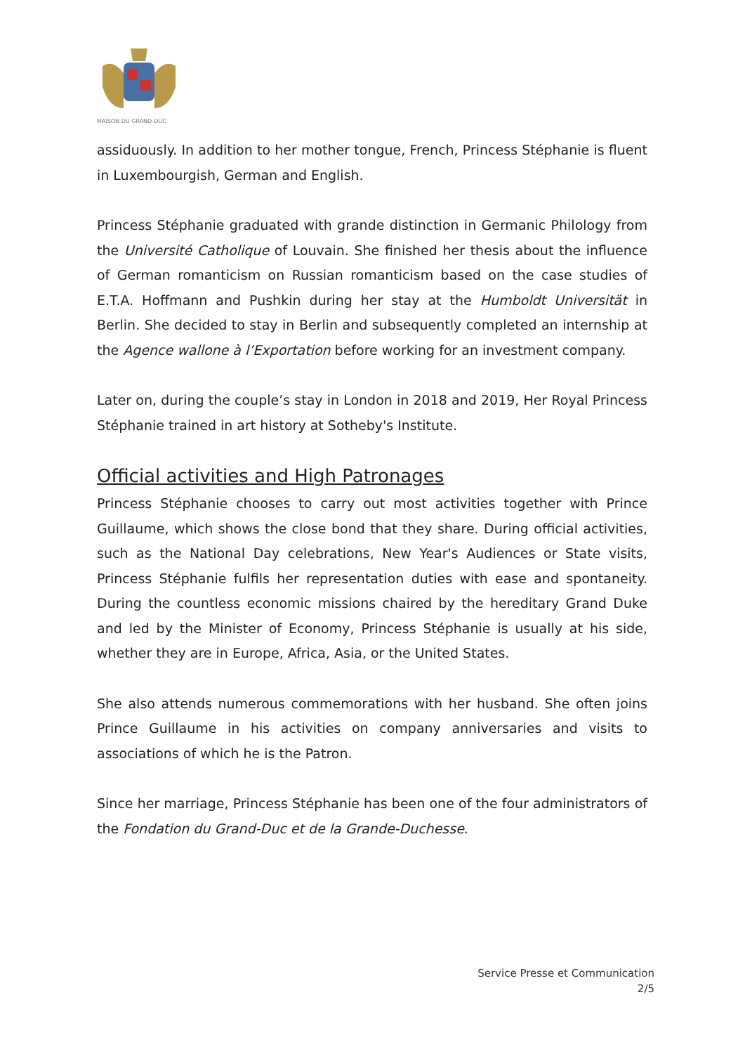MAISON DU GRAND-DUC
assiduously. In addition to her mother tongue, French, Princess Stéphanie is fluent in Luxembourgish, German and English.
Princess Stéphanie graduated with grande distinction in Germanic Philology from the Université Catholique of Louvain. She finished her thesis about the influence of German romanticism on Russian romanticism based on the case studies of E.T.A. Hoffmann and Pushkin during her stay at the Humboldt Universität in Berlin. She decided to stay in Berlin and subsequently completed an internship at the Agence wallone à l’Exportation before working for an investment company.
Later on, during the couple’s stay in London in 2018 and 2019, Her Royal Princess Stéphanie trained in art history at Sotheby's Institute.
Official activities and High Patronages
Princess Stéphanie chooses to carry out most activities together with Prince Guillaume, which shows the close bond that they share. During official activities, such as the National Day celebrations, New Year's Audiences or State visits, Princess Stéphanie fulfils her representation duties with ease and spontaneity. During the countless economic missions chaired by the hereditary Grand Duke and led by the Minister of Economy, Princess Stéphanie is usually at his side, whether they are in Europe, Africa, Asia, or the United States.
She also attends numerous commemorations with her husband. She often joins Prince Guillaume in his activities on company anniversaries and visits to associations of which he is the Patron.
Since her marriage, Princess Stéphanie has been one of the four administrators of the Fondation du Grand-Duc et de la Grande-Duchesse.
Service Presse et Communication
2/5